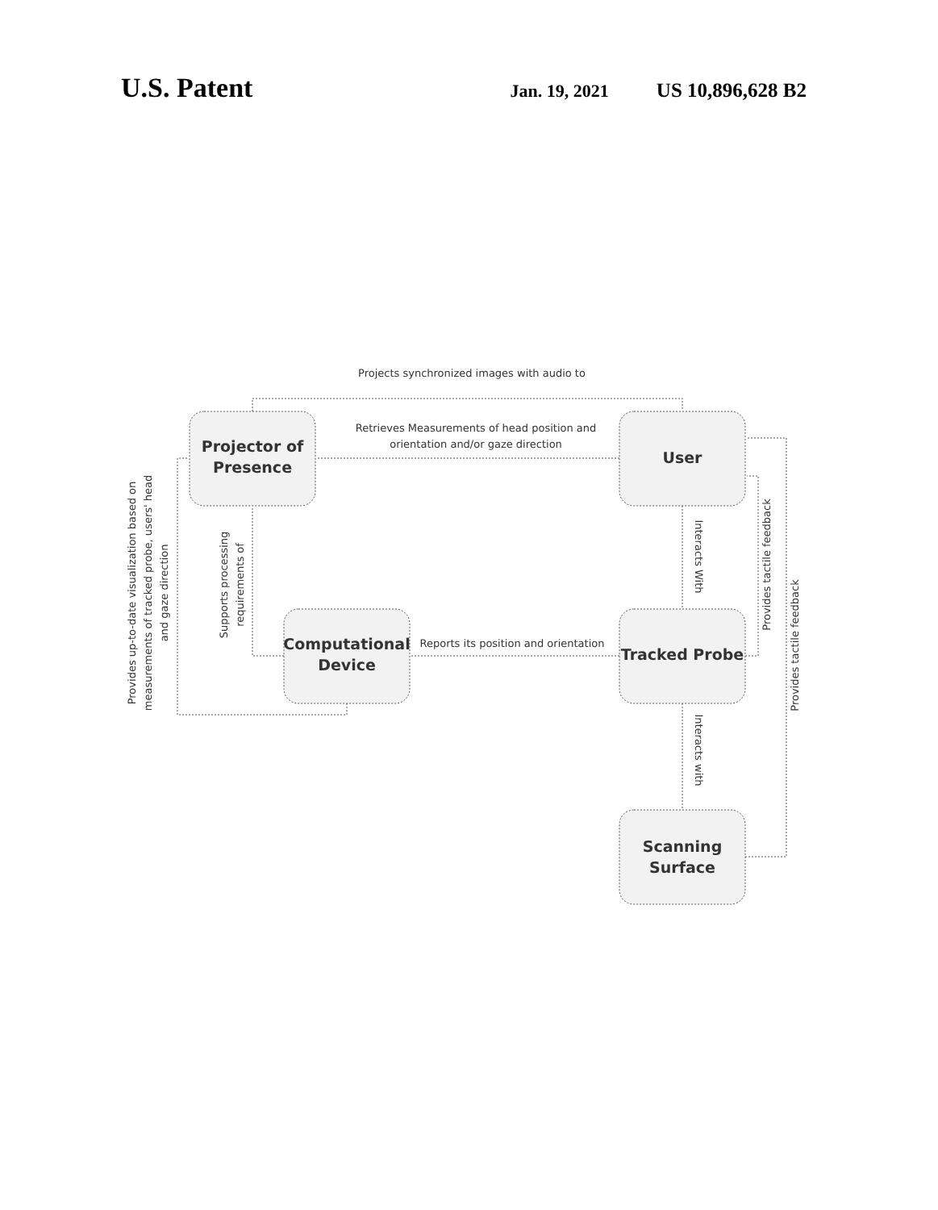U.S. Patent Jan. 19, 2021 US 10,896,628 B2
Projector of
Presence
User
Computational
Device
Tracked Probe
Scanning
Surface
Projects synchronized images with audio to
Retrieves Measurements of head position and
orientation and/or gaze direction
Reports its position and orientation
Interacts With
Interacts with
Provides tactile feedback
Provides tactile feedback
Supports processing
requirements of
Provides up-to-date visualization based on
measurements of tracked probe, users' head
and gaze direction